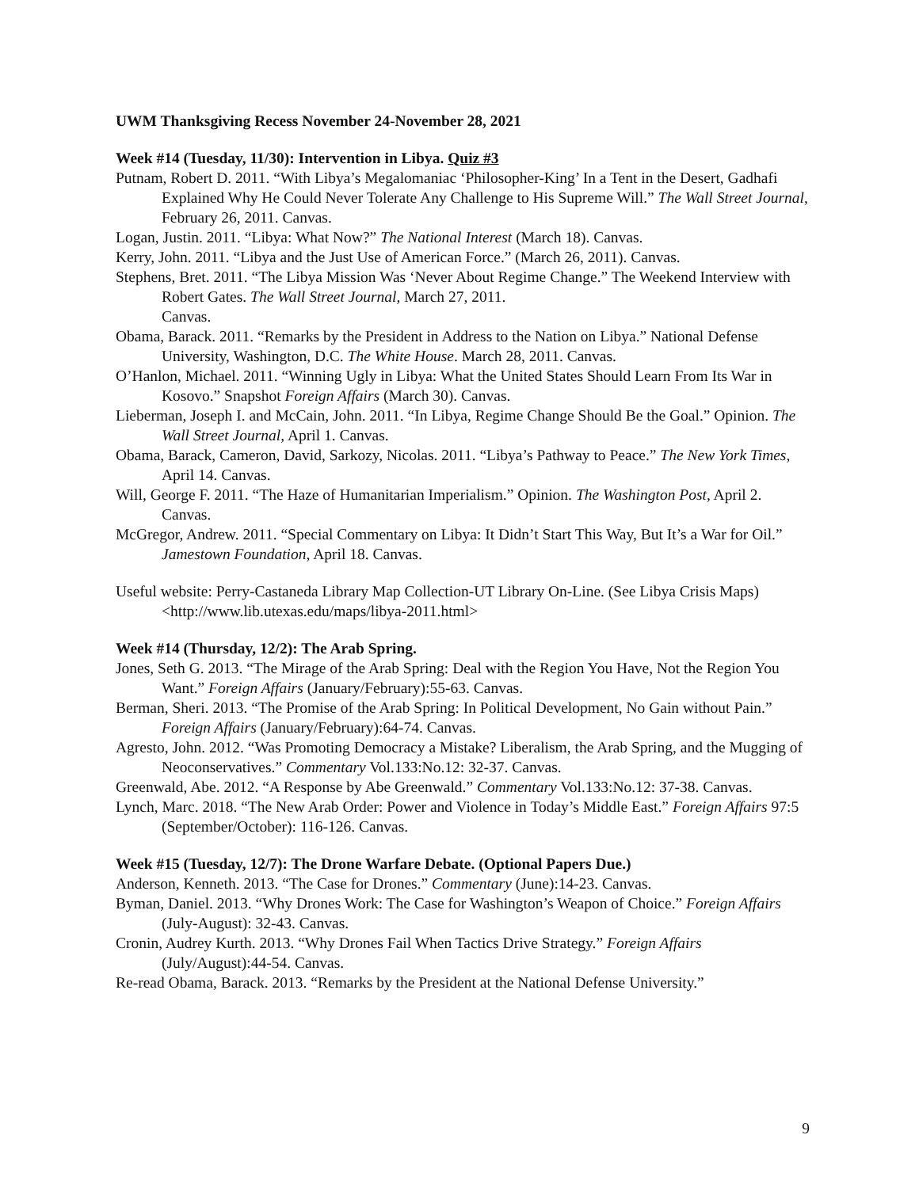UWM Thanksgiving Recess November 24-November 28, 2021
Week #14 (Tuesday, 11/30): Intervention in Libya. Quiz #3
Putnam, Robert D. 2011. “With Libya’s Megalomaniac ‘Philosopher-King’ In a Tent in the Desert, Gadhafi Explained Why He Could Never Tolerate Any Challenge to His Supreme Will.” The Wall Street Journal, February 26, 2011. Canvas.
Logan, Justin. 2011. “Libya: What Now?” The National Interest (March 18). Canvas.
Kerry, John. 2011. “Libya and the Just Use of American Force.” (March 26, 2011). Canvas.
Stephens, Bret. 2011. “The Libya Mission Was ‘Never About Regime Change.” The Weekend Interview with Robert Gates. The Wall Street Journal, March 27, 2011.
Canvas.
Obama, Barack. 2011. “Remarks by the President in Address to the Nation on Libya.” National Defense University, Washington, D.C. The White House. March 28, 2011. Canvas.
O’Hanlon, Michael. 2011. “Winning Ugly in Libya: What the United States Should Learn From Its War in Kosovo.” Snapshot Foreign Affairs (March 30). Canvas.
Lieberman, Joseph I. and McCain, John. 2011. “In Libya, Regime Change Should Be the Goal.” Opinion. The Wall Street Journal, April 1. Canvas.
Obama, Barack, Cameron, David, Sarkozy, Nicolas. 2011. “Libya’s Pathway to Peace.” The New York Times, April 14. Canvas.
Will, George F. 2011. “The Haze of Humanitarian Imperialism.” Opinion. The Washington Post, April 2. Canvas.
McGregor, Andrew. 2011. “Special Commentary on Libya: It Didn’t Start This Way, But It’s a War for Oil.” Jamestown Foundation, April 18. Canvas.
Useful website: Perry-Castaneda Library Map Collection-UT Library On-Line. (See Libya Crisis Maps) <http://www.lib.utexas.edu/maps/libya-2011.html>
Week #14 (Thursday, 12/2): The Arab Spring.
Jones, Seth G. 2013. “The Mirage of the Arab Spring: Deal with the Region You Have, Not the Region You Want.” Foreign Affairs (January/February):55-63. Canvas.
Berman, Sheri. 2013. “The Promise of the Arab Spring: In Political Development, No Gain without Pain.” Foreign Affairs (January/February):64-74. Canvas.
Agresto, John. 2012. “Was Promoting Democracy a Mistake? Liberalism, the Arab Spring, and the Mugging of Neoconservatives.” Commentary Vol.133:No.12: 32-37. Canvas.
Greenwald, Abe. 2012. “A Response by Abe Greenwald.” Commentary Vol.133:No.12: 37-38. Canvas.
Lynch, Marc. 2018. “The New Arab Order: Power and Violence in Today’s Middle East.” Foreign Affairs 97:5 (September/October): 116-126. Canvas.
Week #15 (Tuesday, 12/7): The Drone Warfare Debate. (Optional Papers Due.)
Anderson, Kenneth. 2013. “The Case for Drones.” Commentary (June):14-23. Canvas.
Byman, Daniel. 2013. “Why Drones Work: The Case for Washington’s Weapon of Choice.” Foreign Affairs (July-August): 32-43. Canvas.
Cronin, Audrey Kurth. 2013. “Why Drones Fail When Tactics Drive Strategy.” Foreign Affairs (July/August):44-54. Canvas.
Re-read Obama, Barack. 2013. “Remarks by the President at the National Defense University.”
9